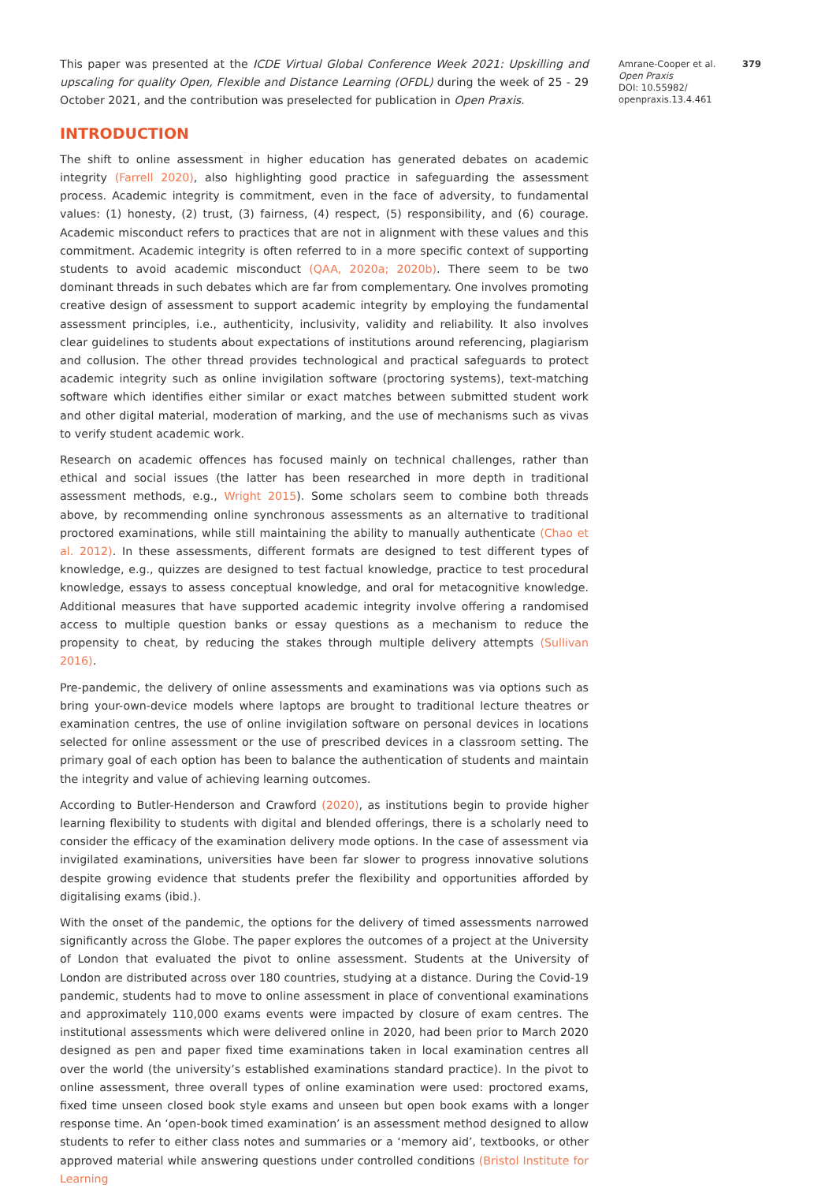This paper was presented at the ICDE Virtual Global Conference Week 2021: Upskilling and upscaling for quality Open, Flexible and Distance Learning (OFDL) during the week of 25 - 29 October 2021, and the contribution was preselected for publication in Open Praxis.
INTRODUCTION
The shift to online assessment in higher education has generated debates on academic integrity (Farrell 2020), also highlighting good practice in safeguarding the assessment process. Academic integrity is commitment, even in the face of adversity, to fundamental values: (1) honesty, (2) trust, (3) fairness, (4) respect, (5) responsibility, and (6) courage. Academic misconduct refers to practices that are not in alignment with these values and this commitment. Academic integrity is often referred to in a more specific context of supporting students to avoid academic misconduct (QAA, 2020a; 2020b). There seem to be two dominant threads in such debates which are far from complementary. One involves promoting creative design of assessment to support academic integrity by employing the fundamental assessment principles, i.e., authenticity, inclusivity, validity and reliability. It also involves clear guidelines to students about expectations of institutions around referencing, plagiarism and collusion. The other thread provides technological and practical safeguards to protect academic integrity such as online invigilation software (proctoring systems), text-matching software which identifies either similar or exact matches between submitted student work and other digital material, moderation of marking, and the use of mechanisms such as vivas to verify student academic work.
Research on academic offences has focused mainly on technical challenges, rather than ethical and social issues (the latter has been researched in more depth in traditional assessment methods, e.g., Wright 2015). Some scholars seem to combine both threads above, by recommending online synchronous assessments as an alternative to traditional proctored examinations, while still maintaining the ability to manually authenticate (Chao et al. 2012). In these assessments, different formats are designed to test different types of knowledge, e.g., quizzes are designed to test factual knowledge, practice to test procedural knowledge, essays to assess conceptual knowledge, and oral for metacognitive knowledge. Additional measures that have supported academic integrity involve offering a randomised access to multiple question banks or essay questions as a mechanism to reduce the propensity to cheat, by reducing the stakes through multiple delivery attempts (Sullivan 2016).
Pre-pandemic, the delivery of online assessments and examinations was via options such as bring your-own-device models where laptops are brought to traditional lecture theatres or examination centres, the use of online invigilation software on personal devices in locations selected for online assessment or the use of prescribed devices in a classroom setting. The primary goal of each option has been to balance the authentication of students and maintain the integrity and value of achieving learning outcomes.
According to Butler-Henderson and Crawford (2020), as institutions begin to provide higher learning flexibility to students with digital and blended offerings, there is a scholarly need to consider the efficacy of the examination delivery mode options. In the case of assessment via invigilated examinations, universities have been far slower to progress innovative solutions despite growing evidence that students prefer the flexibility and opportunities afforded by digitalising exams (ibid.).
With the onset of the pandemic, the options for the delivery of timed assessments narrowed significantly across the Globe. The paper explores the outcomes of a project at the University of London that evaluated the pivot to online assessment. Students at the University of London are distributed across over 180 countries, studying at a distance. During the Covid-19 pandemic, students had to move to online assessment in place of conventional examinations and approximately 110,000 exams events were impacted by closure of exam centres. The institutional assessments which were delivered online in 2020, had been prior to March 2020 designed as pen and paper fixed time examinations taken in local examination centres all over the world (the university’s established examinations standard practice). In the pivot to online assessment, three overall types of online examination were used: proctored exams, fixed time unseen closed book style exams and unseen but open book exams with a longer response time. An ‘open-book timed examination’ is an assessment method designed to allow students to refer to either class notes and summaries or a ‘memory aid’, textbooks, or other approved material while answering questions under controlled conditions (Bristol Institute for Learning
Amrane-Cooper et al. 379
Open Praxis
DOI: 10.55982/
openpraxis.13.4.461